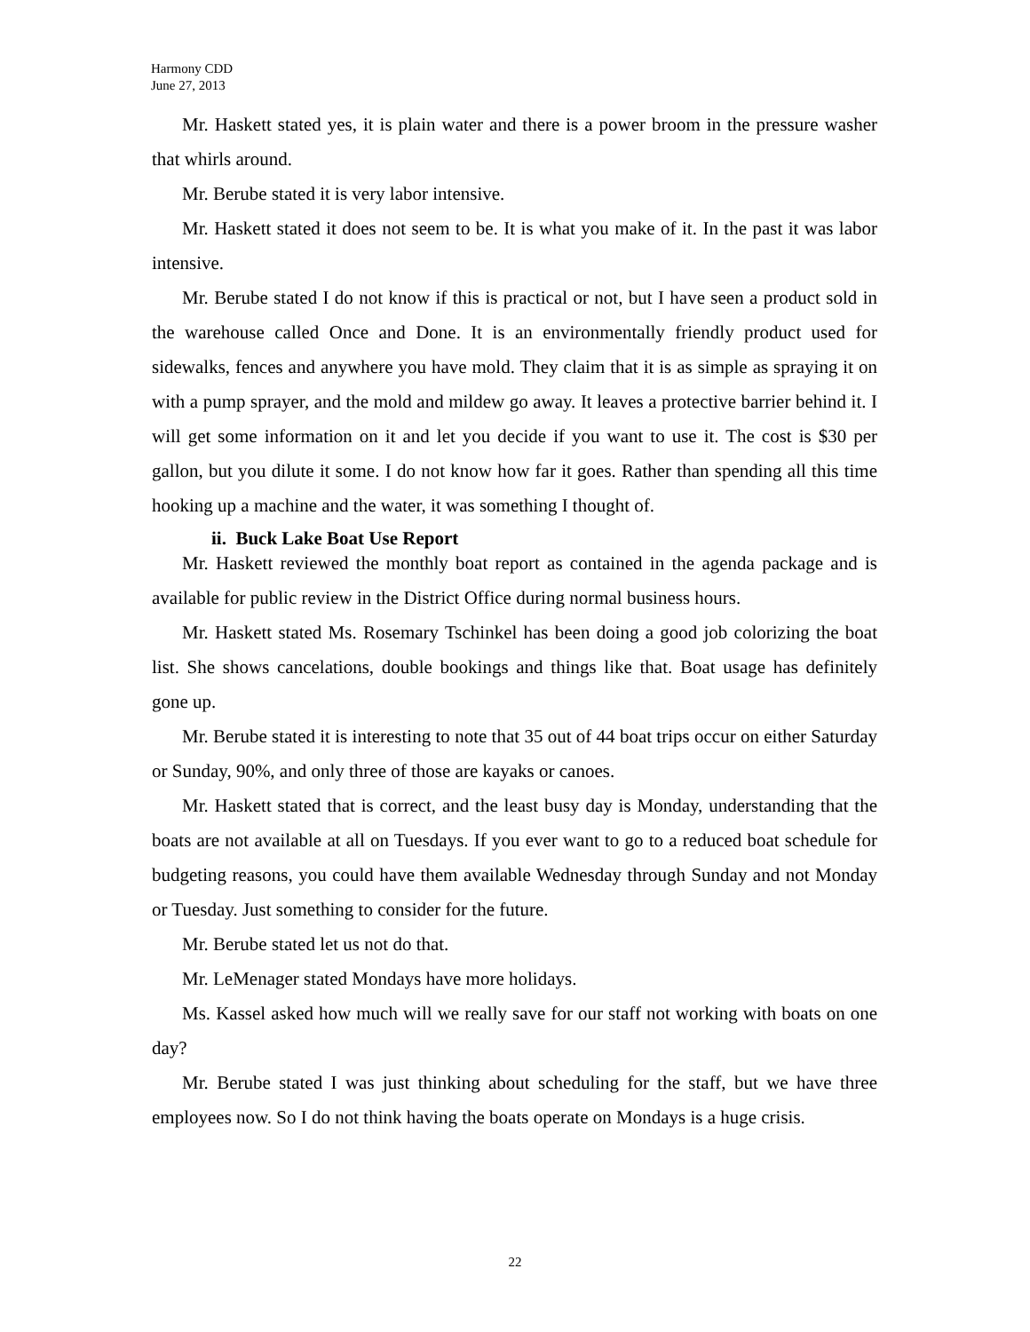Harmony CDD
June 27, 2013
Mr. Haskett stated yes, it is plain water and there is a power broom in the pressure washer that whirls around.
Mr. Berube stated it is very labor intensive.
Mr. Haskett stated it does not seem to be. It is what you make of it. In the past it was labor intensive.
Mr. Berube stated I do not know if this is practical or not, but I have seen a product sold in the warehouse called Once and Done. It is an environmentally friendly product used for sidewalks, fences and anywhere you have mold. They claim that it is as simple as spraying it on with a pump sprayer, and the mold and mildew go away. It leaves a protective barrier behind it. I will get some information on it and let you decide if you want to use it. The cost is $30 per gallon, but you dilute it some. I do not know how far it goes. Rather than spending all this time hooking up a machine and the water, it was something I thought of.
ii. Buck Lake Boat Use Report
Mr. Haskett reviewed the monthly boat report as contained in the agenda package and is available for public review in the District Office during normal business hours.
Mr. Haskett stated Ms. Rosemary Tschinkel has been doing a good job colorizing the boat list. She shows cancelations, double bookings and things like that. Boat usage has definitely gone up.
Mr. Berube stated it is interesting to note that 35 out of 44 boat trips occur on either Saturday or Sunday, 90%, and only three of those are kayaks or canoes.
Mr. Haskett stated that is correct, and the least busy day is Monday, understanding that the boats are not available at all on Tuesdays. If you ever want to go to a reduced boat schedule for budgeting reasons, you could have them available Wednesday through Sunday and not Monday or Tuesday. Just something to consider for the future.
Mr. Berube stated let us not do that.
Mr. LeMenager stated Mondays have more holidays.
Ms. Kassel asked how much will we really save for our staff not working with boats on one day?
Mr. Berube stated I was just thinking about scheduling for the staff, but we have three employees now. So I do not think having the boats operate on Mondays is a huge crisis.
22